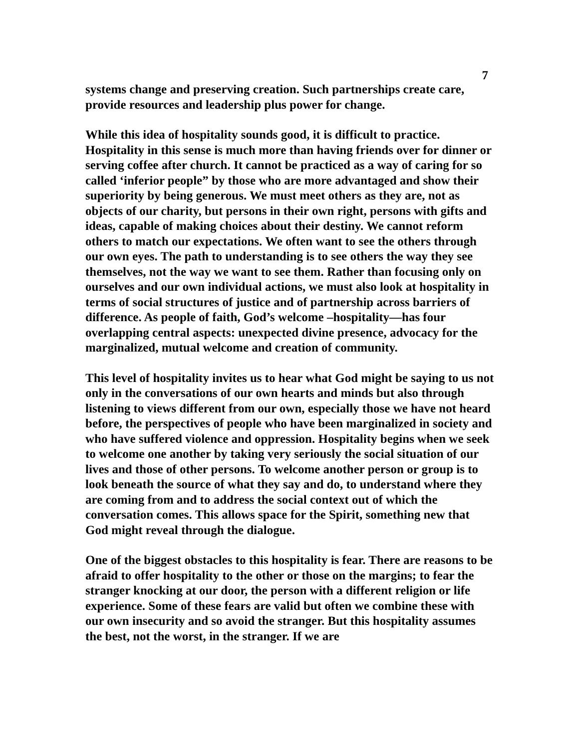7
systems change and preserving creation. Such partnerships create care, provide resources and leadership plus power for change.
While this idea of hospitality sounds good, it is difficult to practice. Hospitality in this sense is much more than having friends over for dinner or serving coffee after church. It cannot be practiced as a way of caring for so called ‘inferior people” by those who are more advantaged and show their superiority by being generous. We must meet others as they are, not as objects of our charity, but persons in their own right, persons with gifts and ideas, capable of making choices about their destiny. We cannot reform others to match our expectations. We often want to see the others through our own eyes. The path to understanding is to see others the way they see themselves, not the way we want to see them. Rather than focusing only on ourselves and our own individual actions, we must also look at hospitality in terms of social structures of justice and of partnership across barriers of difference. As people of faith, God’s welcome –hospitality—has four overlapping central aspects: unexpected divine presence, advocacy for the marginalized, mutual welcome and creation of community.
This level of hospitality invites us to hear what God might be saying to us not only in the conversations of our own hearts and minds but also through listening to views different from our own, especially those we have not heard before, the perspectives of people who have been marginalized in society and who have suffered violence and oppression. Hospitality begins when we seek to welcome one another by taking very seriously the social situation of our lives and those of other persons. To welcome another person or group is to look beneath the source of what they say and do, to understand where they are coming from and to address the social context out of which the conversation comes. This allows space for the Spirit, something new that God might reveal through the dialogue.
One of the biggest obstacles to this hospitality is fear. There are reasons to be afraid to offer hospitality to the other or those on the margins; to fear the stranger knocking at our door, the person with a different religion or life experience. Some of these fears are valid but often we combine these with our own insecurity and so avoid the stranger. But this hospitality assumes the best, not the worst, in the stranger. If we are